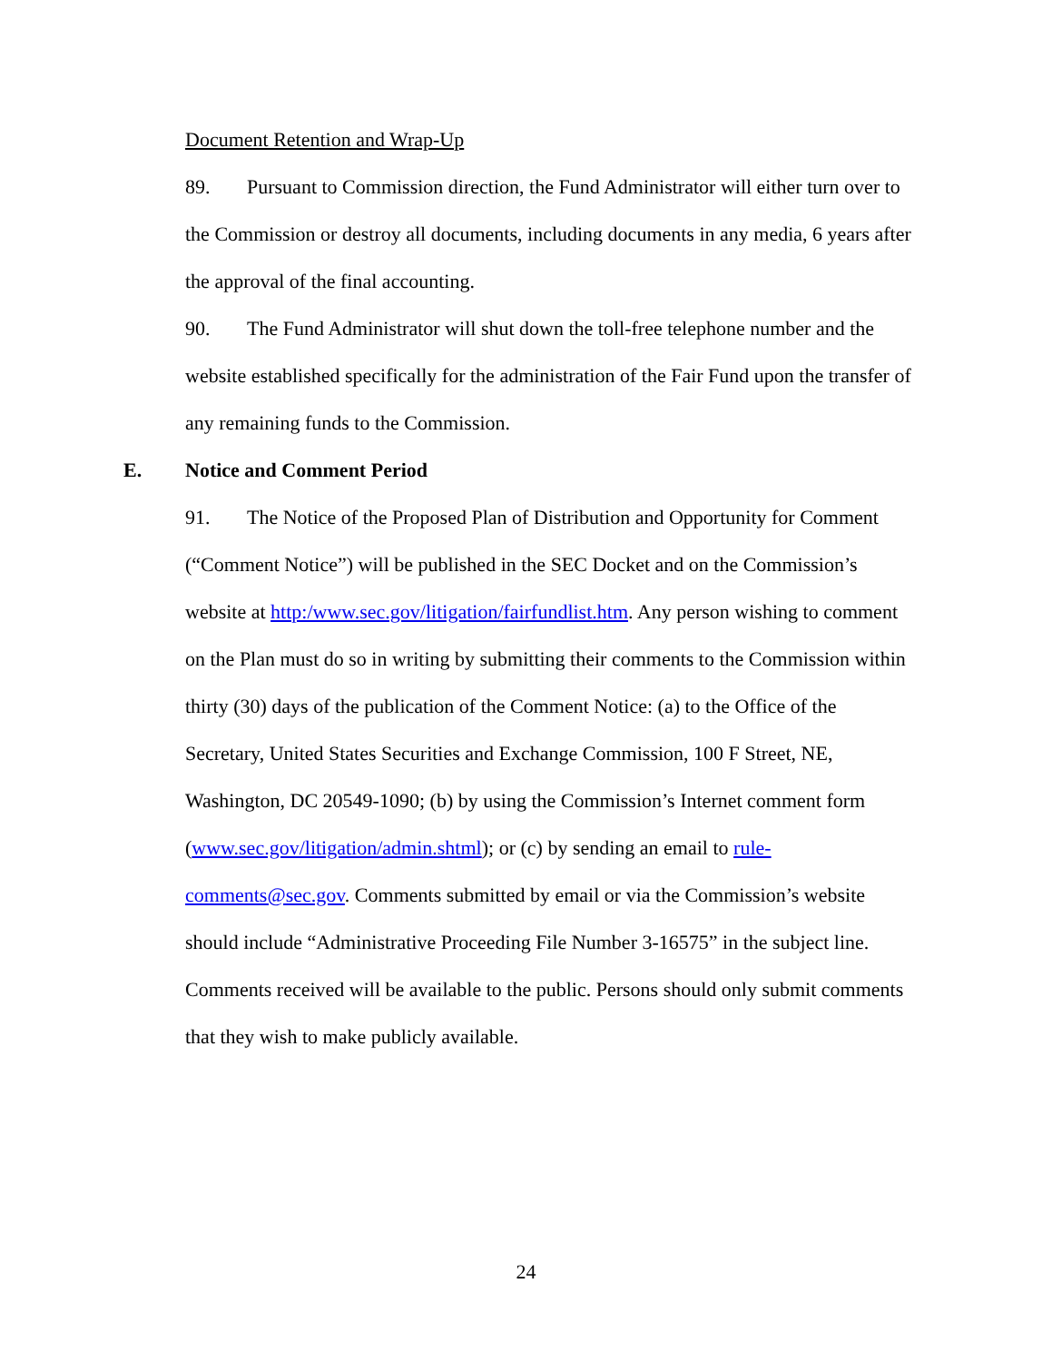Document Retention and Wrap-Up
89. Pursuant to Commission direction, the Fund Administrator will either turn over to the Commission or destroy all documents, including documents in any media, 6 years after the approval of the final accounting.
90. The Fund Administrator will shut down the toll-free telephone number and the website established specifically for the administration of the Fair Fund upon the transfer of any remaining funds to the Commission.
E. Notice and Comment Period
91. The Notice of the Proposed Plan of Distribution and Opportunity for Comment (“Comment Notice”) will be published in the SEC Docket and on the Commission’s website at http:/www.sec.gov/litigation/fairfundlist.htm. Any person wishing to comment on the Plan must do so in writing by submitting their comments to the Commission within thirty (30) days of the publication of the Comment Notice: (a) to the Office of the Secretary, United States Securities and Exchange Commission, 100 F Street, NE, Washington, DC 20549-1090; (b) by using the Commission’s Internet comment form (www.sec.gov/litigation/admin.shtml); or (c) by sending an email to rule-comments@sec.gov. Comments submitted by email or via the Commission’s website should include “Administrative Proceeding File Number 3-16575” in the subject line. Comments received will be available to the public. Persons should only submit comments that they wish to make publicly available.
24